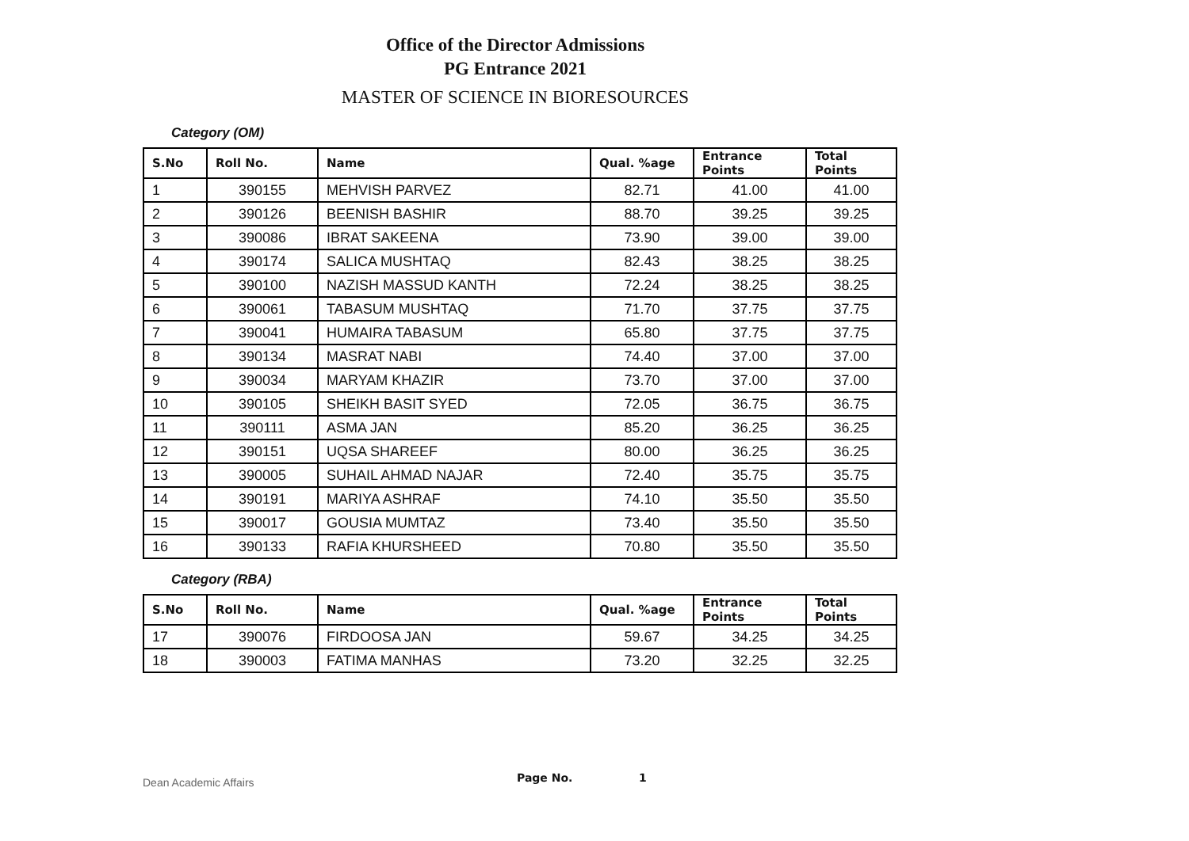Office of the Director Admissions
PG Entrance 2021
MASTER OF SCIENCE IN BIORESOURCES
Category (OM)
| S.No | Roll No. | Name | Qual. %age | Entrance Points | Total Points |
| --- | --- | --- | --- | --- | --- |
| 1 | 390155 | MEHVISH PARVEZ | 82.71 | 41.00 | 41.00 |
| 2 | 390126 | BEENISH BASHIR | 88.70 | 39.25 | 39.25 |
| 3 | 390086 | IBRAT SAKEENA | 73.90 | 39.00 | 39.00 |
| 4 | 390174 | SALICA MUSHTAQ | 82.43 | 38.25 | 38.25 |
| 5 | 390100 | NAZISH MASSUD KANTH | 72.24 | 38.25 | 38.25 |
| 6 | 390061 | TABASUM MUSHTAQ | 71.70 | 37.75 | 37.75 |
| 7 | 390041 | HUMAIRA TABASUM | 65.80 | 37.75 | 37.75 |
| 8 | 390134 | MASRAT NABI | 74.40 | 37.00 | 37.00 |
| 9 | 390034 | MARYAM KHAZIR | 73.70 | 37.00 | 37.00 |
| 10 | 390105 | SHEIKH BASIT SYED | 72.05 | 36.75 | 36.75 |
| 11 | 390111 | ASMA JAN | 85.20 | 36.25 | 36.25 |
| 12 | 390151 | UQSA SHAREEF | 80.00 | 36.25 | 36.25 |
| 13 | 390005 | SUHAIL AHMAD NAJAR | 72.40 | 35.75 | 35.75 |
| 14 | 390191 | MARIYA ASHRAF | 74.10 | 35.50 | 35.50 |
| 15 | 390017 | GOUSIA MUMTAZ | 73.40 | 35.50 | 35.50 |
| 16 | 390133 | RAFIA KHURSHEED | 70.80 | 35.50 | 35.50 |
Category (RBA)
| S.No | Roll No. | Name | Qual. %age | Entrance Points | Total Points |
| --- | --- | --- | --- | --- | --- |
| 17 | 390076 | FIRDOOSA JAN | 59.67 | 34.25 | 34.25 |
| 18 | 390003 | FATIMA MANHAS | 73.20 | 32.25 | 32.25 |
Dean Academic Affairs Page No. 1